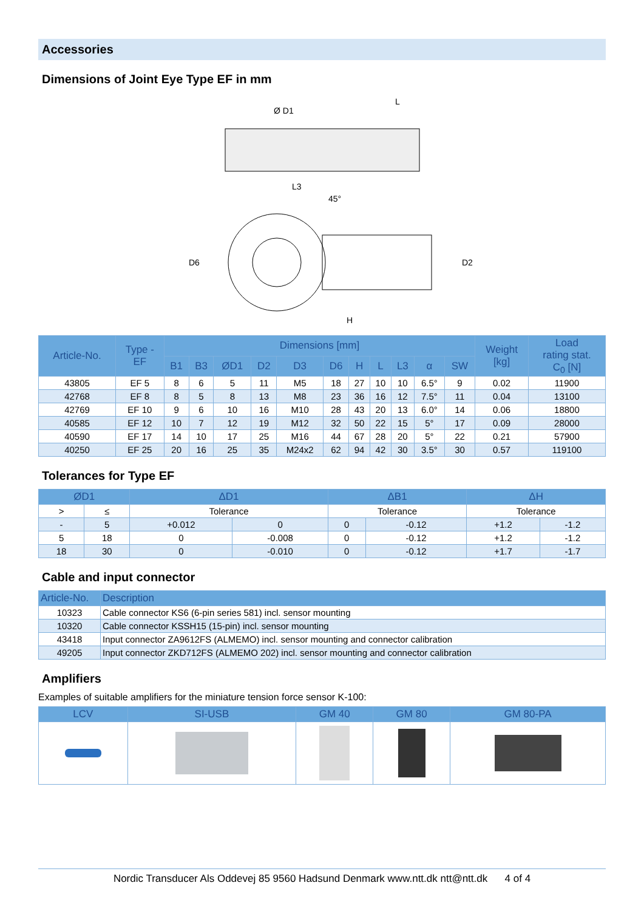Accessories
Dimensions of Joint Eye Type EF in mm
Ø D1
L
L3
45°
H
D6
D2
| Article-No. | Type - EF | Dimensions [mm] | | | | | | | | | | | Weight [kg] | Load rating stat. C<sub>0</sub> [N] |
| --- | --- | --- | --- | --- | --- | --- | --- | --- | --- | --- | --- | --- | --- | --- |
| | | B1 | B3 | ØD1 | D2 | D3 | D6 | H | L | L3 | α | SW | | |
| 43805 | EF 5 | 8 | 6 | 5 | 11 | M5 | 18 | 27 | 10 | 10 | 6.5° | 9 | 0.02 | 11900 |
| 42768 | EF 8 | 8 | 5 | 8 | 13 | M8 | 23 | 36 | 16 | 12 | 7.5° | 11 | 0.04 | 13100 |
| 42769 | EF 10 | 9 | 6 | 10 | 16 | M10 | 28 | 43 | 20 | 13 | 6.0° | 14 | 0.06 | 18800 |
| 40585 | EF 12 | 10 | 7 | 12 | 19 | M12 | 32 | 50 | 22 | 15 | 5° | 17 | 0.09 | 28000 |
| 40590 | EF 17 | 14 | 10 | 17 | 25 | M16 | 44 | 67 | 28 | 20 | 5° | 22 | 0.21 | 57900 |
| 40250 | EF 25 | 20 | 16 | 25 | 35 | M24x2 | 62 | 94 | 42 | 30 | 3.5° | 30 | 0.57 | 119100 |
Tolerances for Type EF
| ØD1 | | ΔD1 | | ΔB1 | | ΔH | |
| --- | --- | --- | --- | --- | --- | --- | --- |
| > | ≤ | Tolerance | | Tolerance | | Tolerance | |
| - | 5 | +0.012 | 0 | 0 | -0.12 | +1.2 | -1.2 |
| 5 | 18 | 0 | -0.008 | 0 | -0.12 | +1.2 | -1.2 |
| 18 | 30 | 0 | -0.010 | 0 | -0.12 | +1.7 | -1.7 |
Cable and input connector
| Article-No. | Description |
| --- | --- |
| 10323 | Cable connector KS6 (6-pin series 581) incl. sensor mounting |
| 10320 | Cable connector KSSH15 (15-pin) incl. sensor mounting |
| 43418 | Input connector ZA9612FS (ALMEMO) incl. sensor mounting and connector calibration |
| 49205 | Input connector ZKD712FS (ALMEMO 202) incl. sensor mounting and connector calibration |
Amplifiers
Examples of suitable amplifiers for the miniature tension force sensor K-100:
| LCV | SI-USB | GM 40 | GM 80 | GM 80-PA |
| --- | --- | --- | --- | --- |
Nordic Transducer Als Oddevej 85 9560 Hadsund Denmark www.ntt.dk ntt@ntt.dk 4 of 4